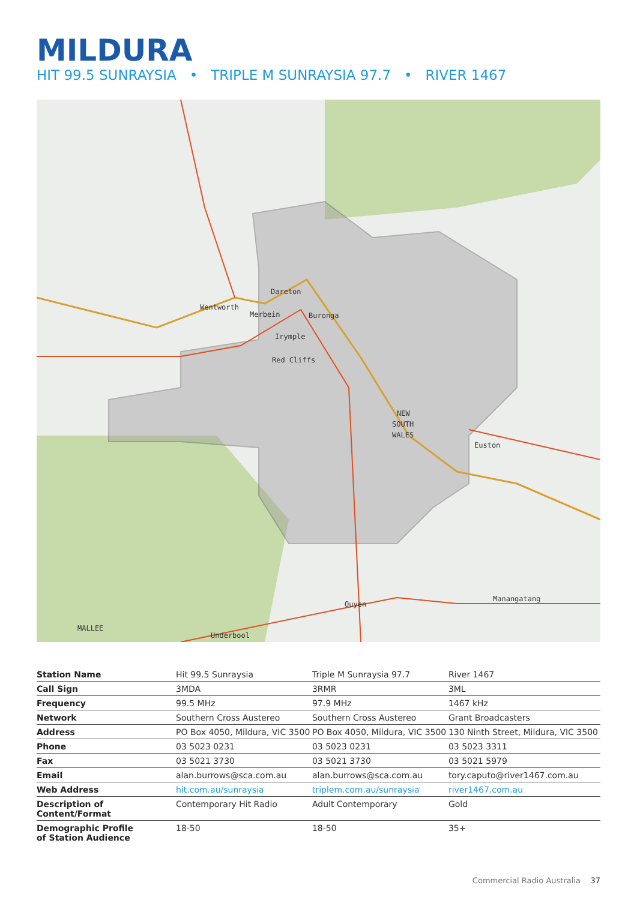MILDURA
HIT 99.5 SUNRAYSIA • TRIPLE M SUNRAYSIA 97.7 • RIVER 1467
Dareton
Wentworth
Merbein
Buronga
Irymple
Red Cliffs
NEW
SOUTH
WALES
Euston
Ouyen
Manangatang
MALLEE
Underbool
| Station Name | Hit 99.5 Sunraysia | Triple M Sunraysia 97.7 | River 1467 |
| Call Sign | 3MDA | 3RMR | 3ML |
| Frequency | 99.5 MHz | 97.9 MHz | 1467 kHz |
| Network | Southern Cross Austereo | Southern Cross Austereo | Grant Broadcasters |
| Address | PO Box 4050, Mildura, VIC 3500 | PO Box 4050, Mildura, VIC 3500 | 130 Ninth Street, Mildura, VIC 3500 |
| Phone | 03 5023 0231 | 03 5023 0231 | 03 5023 3311 |
| Fax | 03 5021 3730 | 03 5021 3730 | 03 5021 5979 |
| Email | alan.burrows@sca.com.au | alan.burrows@sca.com.au | tory.caputo@river1467.com.au |
| Web Address | hit.com.au/sunraysia | triplem.com.au/sunraysia | river1467.com.au |
| Description of Content/Format | Contemporary Hit Radio | Adult Contemporary | Gold |
| Demographic Profile of Station Audience | 18-50 | 18-50 | 35+ |
Commercial Radio Australia 37